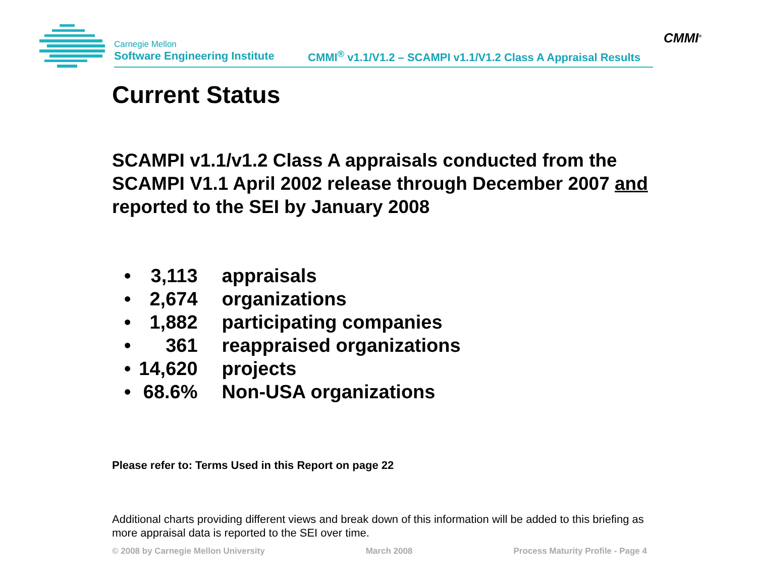Carnegie Mellon
Software Engineering Institute
CMMI<sup>®</sup> v1.1/V1.2 – SCAMPI v1.1/V1.2 Class A Appraisal Results
CMMI<sup>®</sup>
Current Status
SCAMPI v1.1/v1.2 Class A appraisals conducted from the SCAMPI V1.1 April 2002 release through December 2007 and reported to the SEI by January 2008
| • | 3,113 | appraisals |
| • | 2,674 | organizations |
| • | 1,882 | participating companies |
| • | 361 | reappraised organizations |
| • | 14,620 | projects |
| • | 68.6% | Non-USA organizations |
Please refer to: Terms Used in this Report on page 22
Additional charts providing different views and break down of this information will be added to this briefing as more appraisal data is reported to the SEI over time.
© 2008 by Carnegie Mellon University March 2008 Process Maturity Profile - Page 4